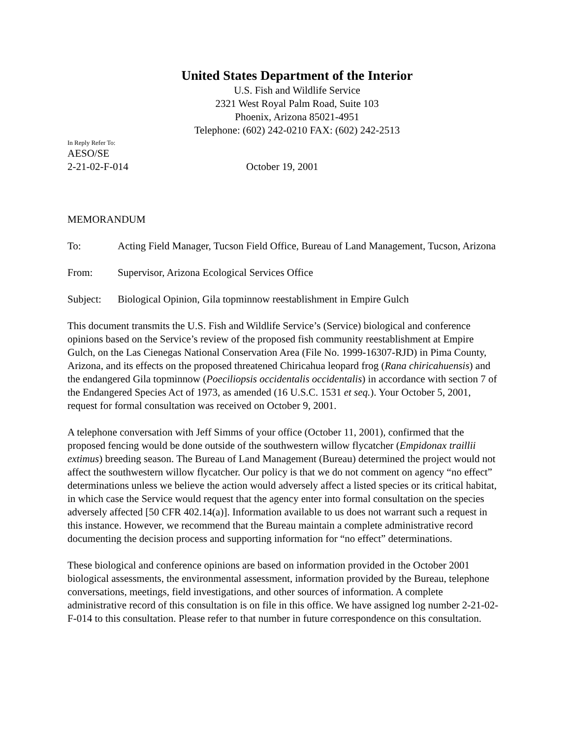United States Department of the Interior
U.S. Fish and Wildlife Service
2321 West Royal Palm Road, Suite 103
Phoenix, Arizona 85021-4951
Telephone: (602) 242-0210 FAX: (602) 242-2513
In Reply Refer To:
AESO/SE
2-21-02-F-014 October 19, 2001
MEMORANDUM
To: Acting Field Manager, Tucson Field Office, Bureau of Land Management, Tucson, Arizona
From: Supervisor, Arizona Ecological Services Office
Subject: Biological Opinion, Gila topminnow reestablishment in Empire Gulch
This document transmits the U.S. Fish and Wildlife Service’s (Service) biological and conference opinions based on the Service’s review of the proposed fish community reestablishment at Empire Gulch, on the Las Cienegas National Conservation Area (File No. 1999-16307-RJD) in Pima County, Arizona, and its effects on the proposed threatened Chiricahua leopard frog (Rana chiricahuensis) and the endangered Gila topminnow (Poeciliopsis occidentalis occidentalis) in accordance with section 7 of the Endangered Species Act of 1973, as amended (16 U.S.C. 1531 et seq.). Your October 5, 2001, request for formal consultation was received on October 9, 2001.
A telephone conversation with Jeff Simms of your office (October 11, 2001), confirmed that the proposed fencing would be done outside of the southwestern willow flycatcher (Empidonax traillii extimus) breeding season. The Bureau of Land Management (Bureau) determined the project would not affect the southwestern willow flycatcher. Our policy is that we do not comment on agency “no effect” determinations unless we believe the action would adversely affect a listed species or its critical habitat, in which case the Service would request that the agency enter into formal consultation on the species adversely affected [50 CFR 402.14(a)]. Information available to us does not warrant such a request in this instance. However, we recommend that the Bureau maintain a complete administrative record documenting the decision process and supporting information for “no effect” determinations.
These biological and conference opinions are based on information provided in the October 2001 biological assessments, the environmental assessment, information provided by the Bureau, telephone conversations, meetings, field investigations, and other sources of information. A complete administrative record of this consultation is on file in this office. We have assigned log number 2-21-02-F-014 to this consultation. Please refer to that number in future correspondence on this consultation.